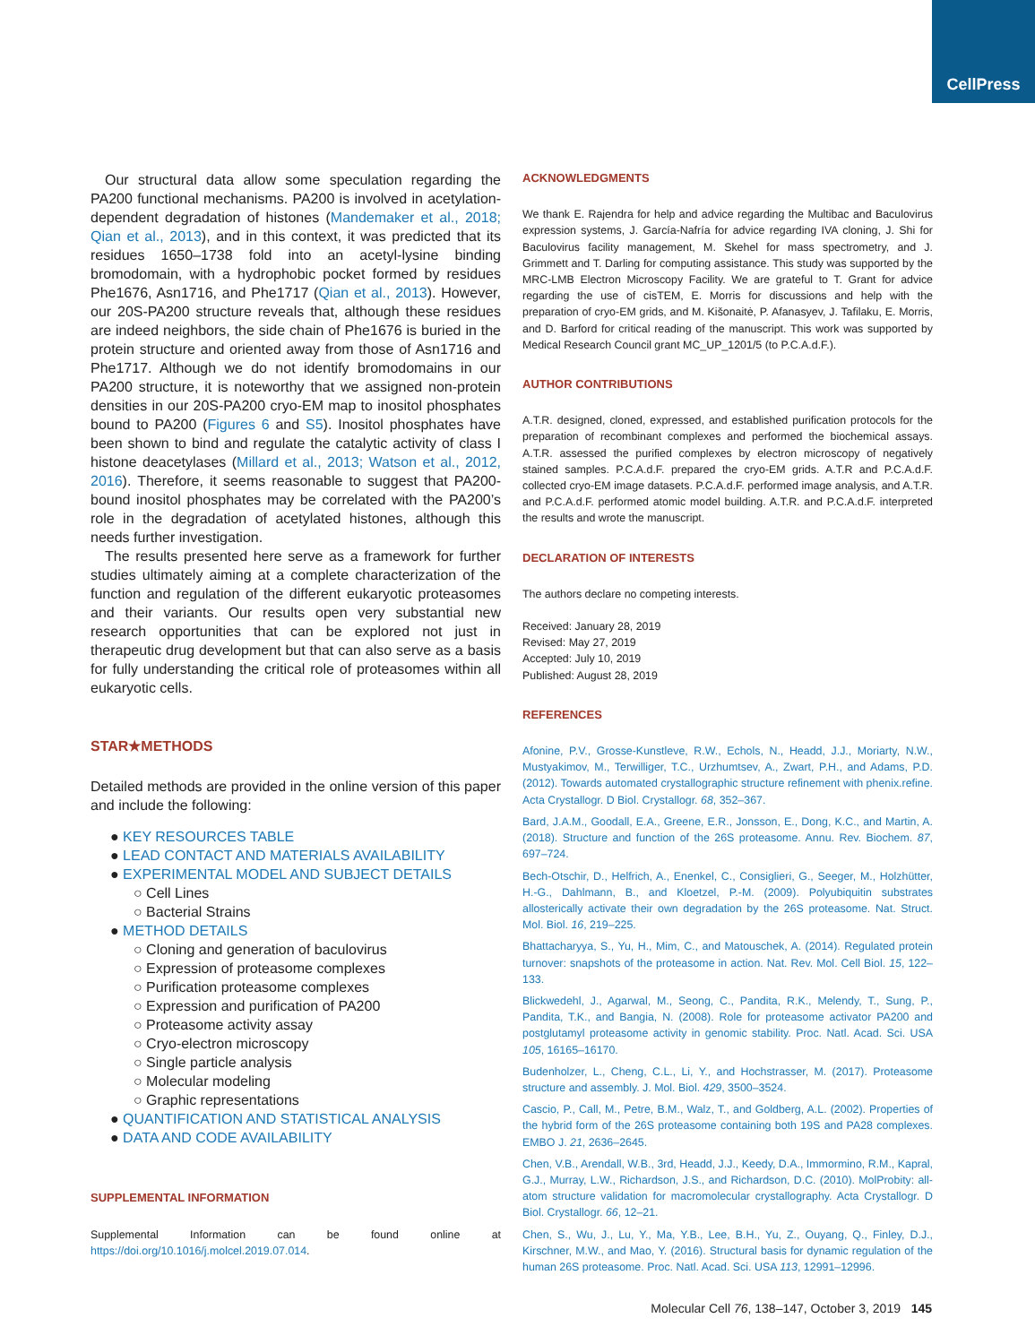CellPress
Our structural data allow some speculation regarding the PA200 functional mechanisms. PA200 is involved in acetylation-dependent degradation of histones (Mandemaker et al., 2018; Qian et al., 2013), and in this context, it was predicted that its residues 1650–1738 fold into an acetyl-lysine binding bromodomain, with a hydrophobic pocket formed by residues Phe1676, Asn1716, and Phe1717 (Qian et al., 2013). However, our 20S-PA200 structure reveals that, although these residues are indeed neighbors, the side chain of Phe1676 is buried in the protein structure and oriented away from those of Asn1716 and Phe1717. Although we do not identify bromodomains in our PA200 structure, it is noteworthy that we assigned non-protein densities in our 20S-PA200 cryo-EM map to inositol phosphates bound to PA200 (Figures 6 and S5). Inositol phosphates have been shown to bind and regulate the catalytic activity of class I histone deacetylases (Millard et al., 2013; Watson et al., 2012, 2016). Therefore, it seems reasonable to suggest that PA200-bound inositol phosphates may be correlated with the PA200’s role in the degradation of acetylated histones, although this needs further investigation.
The results presented here serve as a framework for further studies ultimately aiming at a complete characterization of the function and regulation of the different eukaryotic proteasomes and their variants. Our results open very substantial new research opportunities that can be explored not just in therapeutic drug development but that can also serve as a basis for fully understanding the critical role of proteasomes within all eukaryotic cells.
STAR★METHODS
Detailed methods are provided in the online version of this paper and include the following:
● KEY RESOURCES TABLE
● LEAD CONTACT AND MATERIALS AVAILABILITY
● EXPERIMENTAL MODEL AND SUBJECT DETAILS
○ Cell Lines
○ Bacterial Strains
● METHOD DETAILS
○ Cloning and generation of baculovirus
○ Expression of proteasome complexes
○ Purification proteasome complexes
○ Expression and purification of PA200
○ Proteasome activity assay
○ Cryo-electron microscopy
○ Single particle analysis
○ Molecular modeling
○ Graphic representations
● QUANTIFICATION AND STATISTICAL ANALYSIS
● DATA AND CODE AVAILABILITY
SUPPLEMENTAL INFORMATION
Supplemental Information can be found online at https://doi.org/10.1016/j.molcel.2019.07.014.
ACKNOWLEDGMENTS
We thank E. Rajendra for help and advice regarding the Multibac and Baculovirus expression systems, J. García-Nafría for advice regarding IVA cloning, J. Shi for Baculovirus facility management, M. Skehel for mass spectrometry, and J. Grimmett and T. Darling for computing assistance. This study was supported by the MRC-LMB Electron Microscopy Facility. We are grateful to T. Grant for advice regarding the use of cisTEM, E. Morris for discussions and help with the preparation of cryo-EM grids, and M. Kišonaitė, P. Afanasyev, J. Tafilaku, E. Morris, and D. Barford for critical reading of the manuscript. This work was supported by Medical Research Council grant MC_UP_1201/5 (to P.C.A.d.F.).
AUTHOR CONTRIBUTIONS
A.T.R. designed, cloned, expressed, and established purification protocols for the preparation of recombinant complexes and performed the biochemical assays. A.T.R. assessed the purified complexes by electron microscopy of negatively stained samples. P.C.A.d.F. prepared the cryo-EM grids. A.T.R and P.C.A.d.F. collected cryo-EM image datasets. P.C.A.d.F. performed image analysis, and A.T.R. and P.C.A.d.F. performed atomic model building. A.T.R. and P.C.A.d.F. interpreted the results and wrote the manuscript.
DECLARATION OF INTERESTS
The authors declare no competing interests.
Received: January 28, 2019
Revised: May 27, 2019
Accepted: July 10, 2019
Published: August 28, 2019
REFERENCES
Afonine, P.V., Grosse-Kunstleve, R.W., Echols, N., Headd, J.J., Moriarty, N.W., Mustyakimov, M., Terwilliger, T.C., Urzhumtsev, A., Zwart, P.H., and Adams, P.D. (2012). Towards automated crystallographic structure refinement with phenix.refine. Acta Crystallogr. D Biol. Crystallogr. 68, 352–367.
Bard, J.A.M., Goodall, E.A., Greene, E.R., Jonsson, E., Dong, K.C., and Martin, A. (2018). Structure and function of the 26S proteasome. Annu. Rev. Biochem. 87, 697–724.
Bech-Otschir, D., Helfrich, A., Enenkel, C., Consiglieri, G., Seeger, M., Holzhütter, H.-G., Dahlmann, B., and Kloetzel, P.-M. (2009). Polyubiquitin substrates allosterically activate their own degradation by the 26S proteasome. Nat. Struct. Mol. Biol. 16, 219–225.
Bhattacharyya, S., Yu, H., Mim, C., and Matouschek, A. (2014). Regulated protein turnover: snapshots of the proteasome in action. Nat. Rev. Mol. Cell Biol. 15, 122–133.
Blickwedehl, J., Agarwal, M., Seong, C., Pandita, R.K., Melendy, T., Sung, P., Pandita, T.K., and Bangia, N. (2008). Role for proteasome activator PA200 and postglutamyl proteasome activity in genomic stability. Proc. Natl. Acad. Sci. USA 105, 16165–16170.
Budenholzer, L., Cheng, C.L., Li, Y., and Hochstrasser, M. (2017). Proteasome structure and assembly. J. Mol. Biol. 429, 3500–3524.
Cascio, P., Call, M., Petre, B.M., Walz, T., and Goldberg, A.L. (2002). Properties of the hybrid form of the 26S proteasome containing both 19S and PA28 complexes. EMBO J. 21, 2636–2645.
Chen, V.B., Arendall, W.B., 3rd, Headd, J.J., Keedy, D.A., Immormino, R.M., Kapral, G.J., Murray, L.W., Richardson, J.S., and Richardson, D.C. (2010). MolProbity: all-atom structure validation for macromolecular crystallography. Acta Crystallogr. D Biol. Crystallogr. 66, 12–21.
Chen, S., Wu, J., Lu, Y., Ma, Y.B., Lee, B.H., Yu, Z., Ouyang, Q., Finley, D.J., Kirschner, M.W., and Mao, Y. (2016). Structural basis for dynamic regulation of the human 26S proteasome. Proc. Natl. Acad. Sci. USA 113, 12991–12996.
Molecular Cell 76, 138–147, October 3, 2019 145